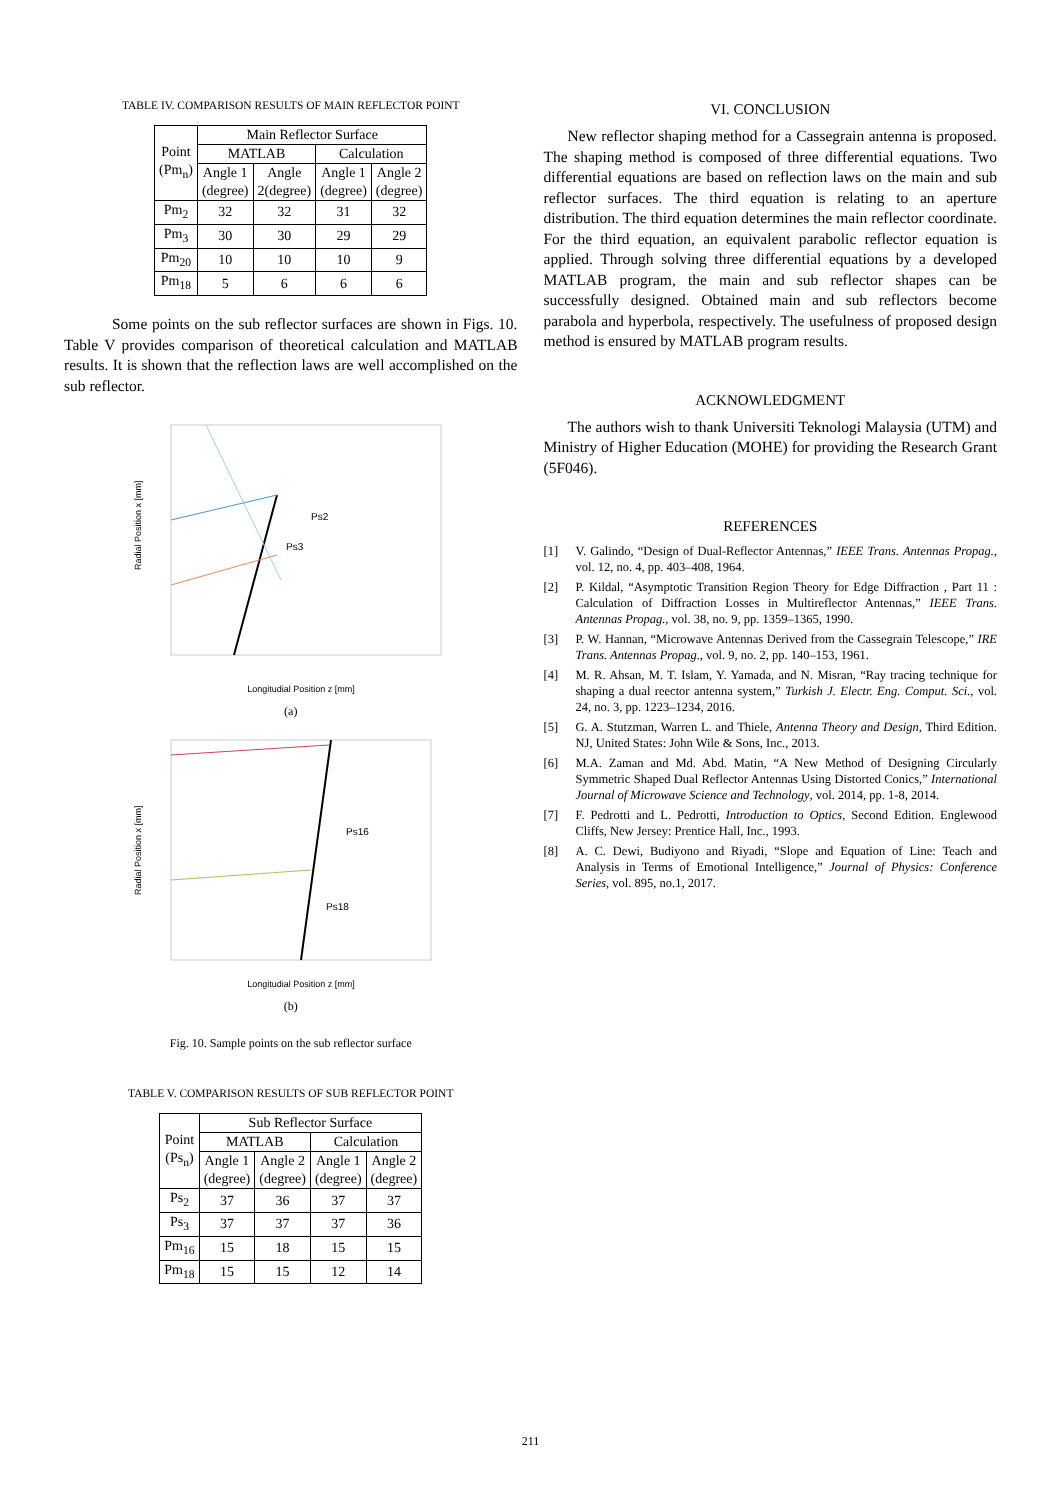TABLE IV. COMPARISON RESULTS OF MAIN REFLECTOR POINT
| Point (Pm<sub>n</sub>) | Main Reflector Surface | | | |
| --- | --- | --- | --- | --- |
| | MATLAB | | Calculation | |
| | Angle 1 (degree) | Angle 2(degree) | Angle 1 (degree) | Angle 2 (degree) |
| Pm<sub>2</sub> | 32 | 32 | 31 | 32 |
| Pm<sub>3</sub> | 30 | 30 | 29 | 29 |
| Pm<sub>20</sub> | 10 | 10 | 10 | 9 |
| Pm<sub>18</sub> | 5 | 6 | 6 | 6 |
Some points on the sub reflector surfaces are shown in Figs. 10. Table V provides comparison of theoretical calculation and MATLAB results. It is shown that the reflection laws are well accomplished on the sub reflector.
Ps2
Ps3
Longitudial Position z [mm]
Radial Position x [mm]
(a)
Ps16
Ps18
Longitudial Position z [mm]
Radial Position x [mm]
(b)
Fig. 10. Sample points on the sub reflector surface
TABLE V. COMPARISON RESULTS OF SUB REFLECTOR POINT
| Point (Ps<sub>n</sub>) | Sub Reflector Surface | | | |
| --- | --- | --- | --- | --- |
| | MATLAB | | Calculation | |
| | Angle 1 (degree) | Angle 2 (degree) | Angle 1 (degree) | Angle 2 (degree) |
| Ps<sub>2</sub> | 37 | 36 | 37 | 37 |
| Ps<sub>3</sub> | 37 | 37 | 37 | 36 |
| Pm<sub>16</sub> | 15 | 18 | 15 | 15 |
| Pm<sub>18</sub> | 15 | 15 | 12 | 14 |
VI. CONCLUSION
New reflector shaping method for a Cassegrain antenna is proposed. The shaping method is composed of three differential equations. Two differential equations are based on reflection laws on the main and sub reflector surfaces. The third equation is relating to an aperture distribution. The third equation determines the main reflector coordinate. For the third equation, an equivalent parabolic reflector equation is applied. Through solving three differential equations by a developed MATLAB program, the main and sub reflector shapes can be successfully designed. Obtained main and sub reflectors become parabola and hyperbola, respectively. The usefulness of proposed design method is ensured by MATLAB program results.
ACKNOWLEDGMENT
The authors wish to thank Universiti Teknologi Malaysia (UTM) and Ministry of Higher Education (MOHE) for providing the Research Grant (5F046).
REFERENCES
[1] V. Galindo, “Design of Dual-Reflector Antennas,” IEEE Trans. Antennas Propag., vol. 12, no. 4, pp. 403–408, 1964.
[2] P. Kildal, “Asymptotic Transition Region Theory for Edge Diffraction , Part 11 : Calculation of Diffraction Losses in Multireflector Antennas,” IEEE Trans. Antennas Propag., vol. 38, no. 9, pp. 1359–1365, 1990.
[3] P. W. Hannan, “Microwave Antennas Derived from the Cassegrain Telescope,” IRE Trans. Antennas Propag., vol. 9, no. 2, pp. 140–153, 1961.
[4] M. R. Ahsan, M. T. Islam, Y. Yamada, and N. Misran, “Ray tracing technique for shaping a dual reector antenna system,” Turkish J. Electr. Eng. Comput. Sci., vol. 24, no. 3, pp. 1223–1234, 2016.
[5] G. A. Stutzman, Warren L. and Thiele, Antenna Theory and Design, Third Edition. NJ, United States: John Wile & Sons, Inc., 2013.
[6] M.A. Zaman and Md. Abd. Matin, “A New Method of Designing Circularly Symmetric Shaped Dual Reflector Antennas Using Distorted Conics,” International Journal of Microwave Science and Technology, vol. 2014, pp. 1-8, 2014.
[7] F. Pedrotti and L. Pedrotti, Introduction to Optics, Second Edition. Englewood Cliffs, New Jersey: Prentice Hall, Inc., 1993.
[8] A. C. Dewi, Budiyono and Riyadi, “Slope and Equation of Line: Teach and Analysis in Terms of Emotional Intelligence,” Journal of Physics: Conference Series, vol. 895, no.1, 2017.
211